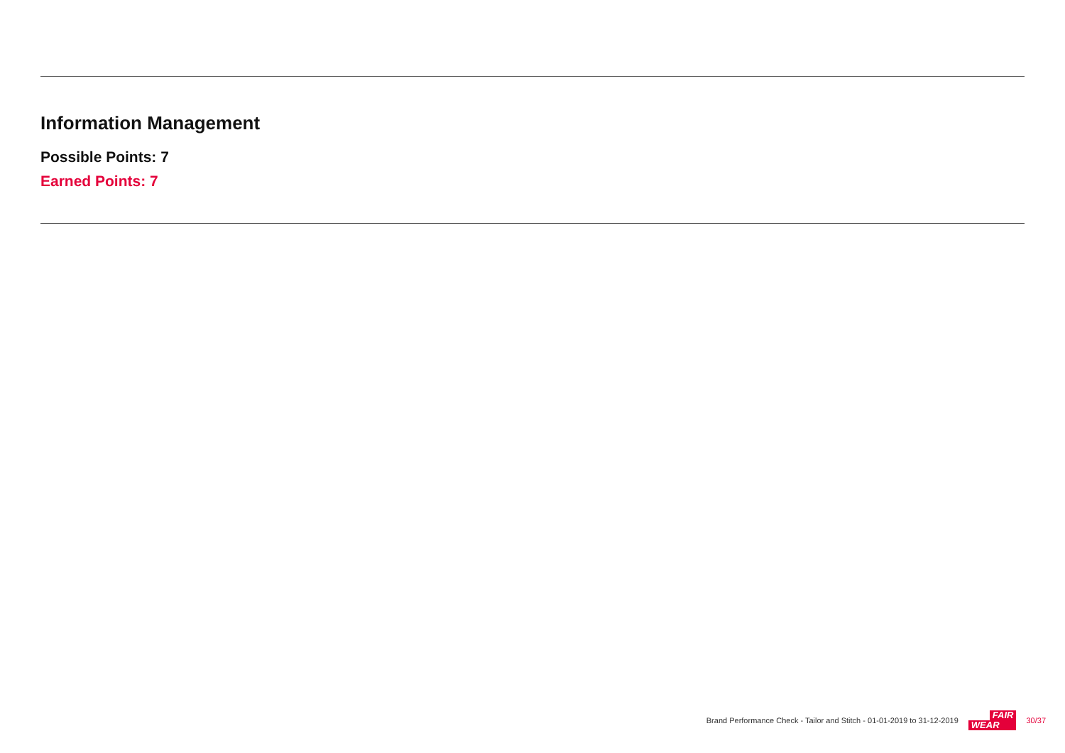Information Management
Possible Points: 7
Earned Points: 7
Brand Performance Check - Tailor and Stitch - 01-01-2019 to 31-12-2019
FAIR
WEAR
30/37